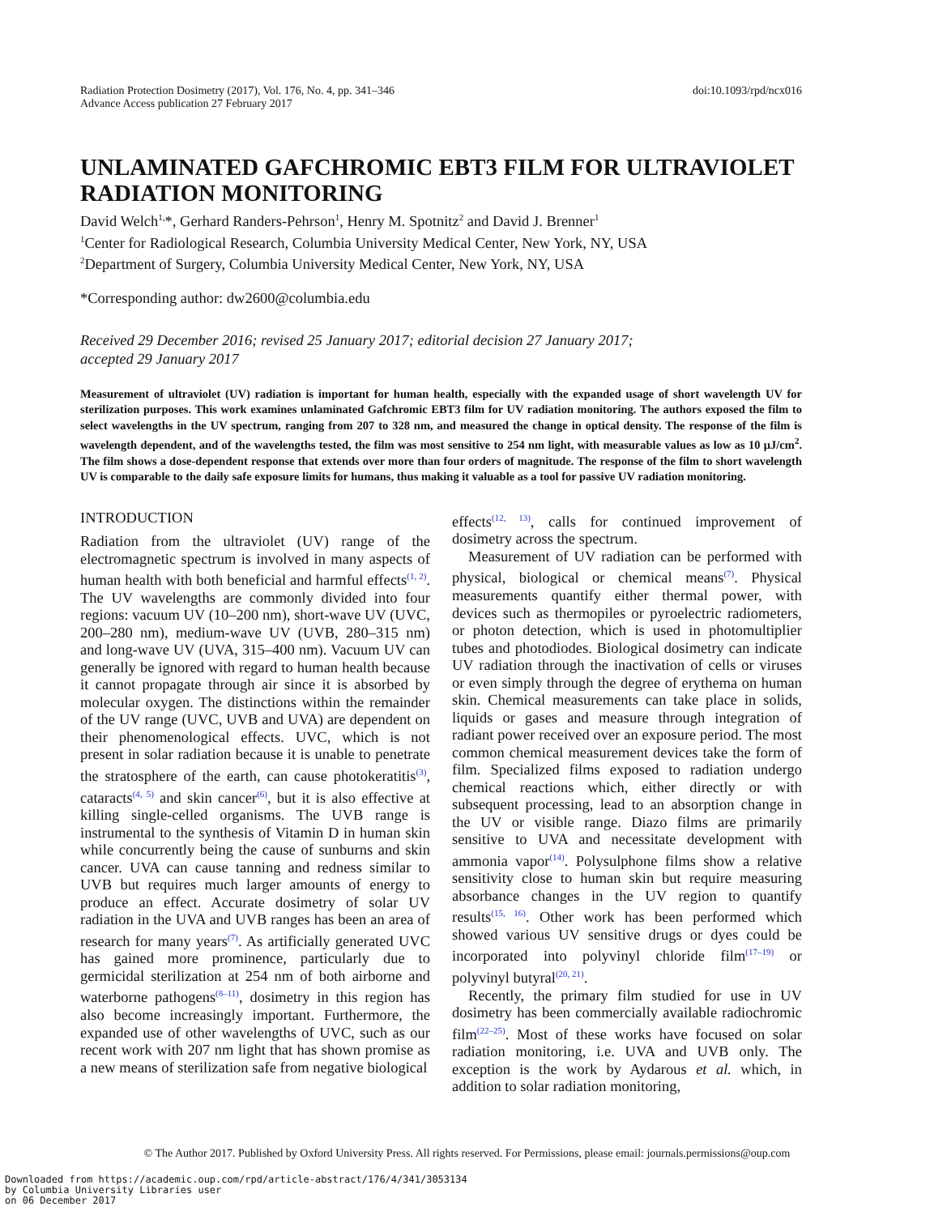Radiation Protection Dosimetry (2017), Vol. 176, No. 4, pp. 341–346
Advance Access publication 27 February 2017
doi:10.1093/rpd/ncx016
UNLAMINATED GAFCHROMIC EBT3 FILM FOR ULTRAVIOLET RADIATION MONITORING
David Welch<sup>1,</sup>*, Gerhard Randers-Pehrson<sup>1</sup>, Henry M. Spotnitz<sup>2</sup> and David J. Brenner<sup>1</sup>
<sup>1</sup> Center for Radiological Research, Columbia University Medical Center, New York, NY, USA
<sup>2</sup> Department of Surgery, Columbia University Medical Center, New York, NY, USA
*Corresponding author: dw2600@columbia.edu
Received 29 December 2016; revised 25 January 2017; editorial decision 27 January 2017;
accepted 29 January 2017
Measurement of ultraviolet (UV) radiation is important for human health, especially with the expanded usage of short wavelength UV for sterilization purposes. This work examines unlaminated Gafchromic EBT3 film for UV radiation monitoring. The authors exposed the film to select wavelengths in the UV spectrum, ranging from 207 to 328 nm, and measured the change in optical density. The response of the film is wavelength dependent, and of the wavelengths tested, the film was most sensitive to 254 nm light, with measurable values as low as 10 μJ/cm<sup>2</sup>. The film shows a dose-dependent response that extends over more than four orders of magnitude. The response of the film to short wavelength UV is comparable to the daily safe exposure limits for humans, thus making it valuable as a tool for passive UV radiation monitoring.
INTRODUCTION
Radiation from the ultraviolet (UV) range of the electromagnetic spectrum is involved in many aspects of human health with both beneficial and harmful effects<sup>(1, 2)</sup>. The UV wavelengths are commonly divided into four regions: vacuum UV (10–200 nm), short-wave UV (UVC, 200–280 nm), medium-wave UV (UVB, 280–315 nm) and long-wave UV (UVA, 315–400 nm). Vacuum UV can generally be ignored with regard to human health because it cannot propagate through air since it is absorbed by molecular oxygen. The distinctions within the remainder of the UV range (UVC, UVB and UVA) are dependent on their phenomenological effects. UVC, which is not present in solar radiation because it is unable to penetrate the stratosphere of the earth, can cause photokeratitis<sup>(3)</sup>, cataracts<sup>(4, 5)</sup> and skin cancer<sup>(6)</sup>, but it is also effective at killing single-celled organisms. The UVB range is instrumental to the synthesis of Vitamin D in human skin while concurrently being the cause of sunburns and skin cancer. UVA can cause tanning and redness similar to UVB but requires much larger amounts of energy to produce an effect. Accurate dosimetry of solar UV radiation in the UVA and UVB ranges has been an area of research for many years<sup>(7)</sup>. As artificially generated UVC has gained more prominence, particularly due to germicidal sterilization at 254 nm of both airborne and waterborne pathogens<sup>(8–11)</sup>, dosimetry in this region has also become increasingly important. Furthermore, the expanded use of other wavelengths of UVC, such as our recent work with 207 nm light that has shown promise as a new means of sterilization safe from negative biological
effects<sup>(12, 13)</sup>, calls for continued improvement of dosimetry across the spectrum.
Measurement of UV radiation can be performed with physical, biological or chemical means<sup>(7)</sup>. Physical measurements quantify either thermal power, with devices such as thermopiles or pyroelectric radiometers, or photon detection, which is used in photomultiplier tubes and photodiodes. Biological dosimetry can indicate UV radiation through the inactivation of cells or viruses or even simply through the degree of erythema on human skin. Chemical measurements can take place in solids, liquids or gases and measure through integration of radiant power received over an exposure period. The most common chemical measurement devices take the form of film. Specialized films exposed to radiation undergo chemical reactions which, either directly or with subsequent processing, lead to an absorption change in the UV or visible range. Diazo films are primarily sensitive to UVA and necessitate development with ammonia vapor<sup>(14)</sup>. Polysulphone films show a relative sensitivity close to human skin but require measuring absorbance changes in the UV region to quantify results<sup>(15, 16)</sup>. Other work has been performed which showed various UV sensitive drugs or dyes could be incorporated into polyvinyl chloride film<sup>(17–19)</sup> or polyvinyl butyral<sup>(20, 21)</sup>.
Recently, the primary film studied for use in UV dosimetry has been commercially available radiochromic film<sup>(22–25)</sup>. Most of these works have focused on solar radiation monitoring, i.e. UVA and UVB only. The exception is the work by Aydarous et al. which, in addition to solar radiation monitoring,
© The Author 2017. Published by Oxford University Press. All rights reserved. For Permissions, please email: journals.permissions@oup.com
Downloaded from https://academic.oup.com/rpd/article-abstract/176/4/341/3053134
by Columbia University Libraries user
on 06 December 2017